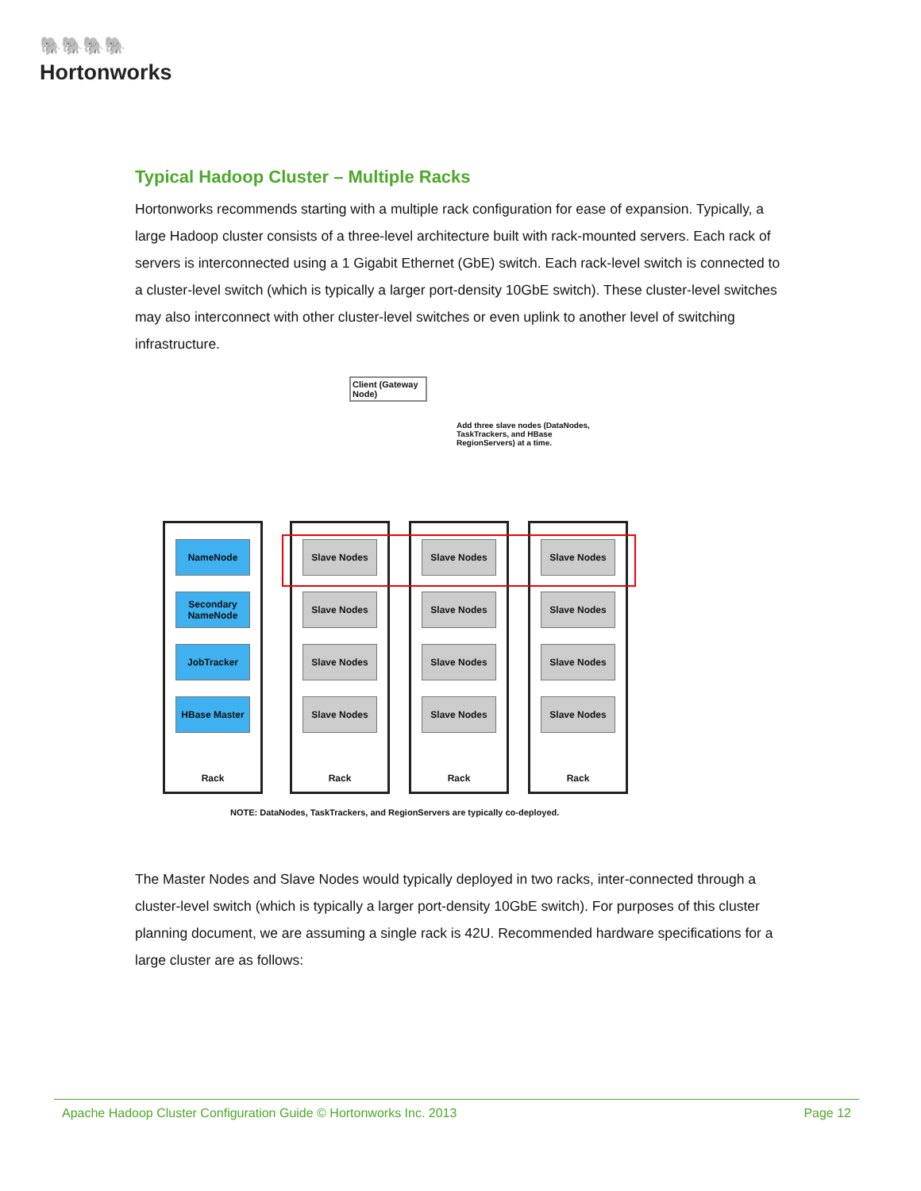🐘🐘🐘🐘
Hortonworks
Typical Hadoop Cluster – Multiple Racks
Hortonworks recommends starting with a multiple rack configuration for ease of expansion. Typically, a large Hadoop cluster consists of a three-level architecture built with rack-mounted servers. Each rack of servers is interconnected using a 1 Gigabit Ethernet (GbE) switch. Each rack-level switch is connected to a cluster-level switch (which is typically a larger port-density 10GbE switch). These cluster-level switches may also interconnect with other cluster-level switches or even uplink to another level of switching infrastructure.
Client (Gateway Node)
Add three slave nodes (DataNodes, TaskTrackers, and HBase RegionServers) at a time.
NameNode
Secondary NameNode
JobTracker
HBase Master
Rack
Slave Nodes
Slave Nodes
Slave Nodes
Slave Nodes
Rack
Slave Nodes
Slave Nodes
Slave Nodes
Slave Nodes
Rack
Slave Nodes
Slave Nodes
Slave Nodes
Slave Nodes
Rack
NOTE: DataNodes, TaskTrackers, and RegionServers are typically co-deployed.
The Master Nodes and Slave Nodes would typically deployed in two racks, inter-connected through a cluster-level switch (which is typically a larger port-density 10GbE switch). For purposes of this cluster planning document, we are assuming a single rack is 42U. Recommended hardware specifications for a large cluster are as follows:
Apache Hadoop Cluster Configuration Guide © Hortonworks Inc. 2013 Page 12